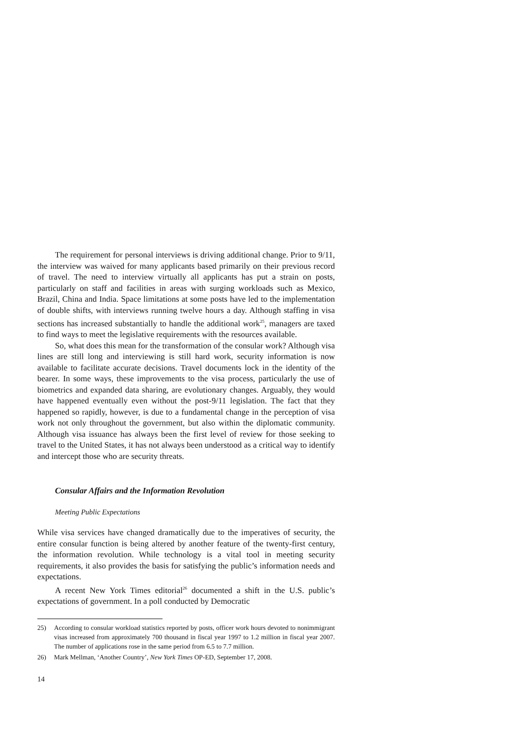The requirement for personal interviews is driving additional change. Prior to 9/11, the interview was waived for many applicants based primarily on their previous record of travel. The need to interview virtually all applicants has put a strain on posts, particularly on staff and facilities in areas with surging workloads such as Mexico, Brazil, China and India. Space limitations at some posts have led to the implementation of double shifts, with interviews running twelve hours a day. Although staffing in visa sections has increased substantially to handle the additional work<sup>25</sup>, managers are taxed to find ways to meet the legislative requirements with the resources available.
So, what does this mean for the transformation of the consular work? Although visa lines are still long and interviewing is still hard work, security information is now available to facilitate accurate decisions. Travel documents lock in the identity of the bearer. In some ways, these improvements to the visa process, particularly the use of biometrics and expanded data sharing, are evolutionary changes. Arguably, they would have happened eventually even without the post-9/11 legislation. The fact that they happened so rapidly, however, is due to a fundamental change in the perception of visa work not only throughout the government, but also within the diplomatic community. Although visa issuance has always been the first level of review for those seeking to travel to the United States, it has not always been understood as a critical way to identify and intercept those who are security threats.
Consular Affairs and the Information Revolution
Meeting Public Expectations
While visa services have changed dramatically due to the imperatives of security, the entire consular function is being altered by another feature of the twenty-first century, the information revolution. While technology is a vital tool in meeting security requirements, it also provides the basis for satisfying the public’s information needs and expectations.
A recent New York Times editorial<sup>26</sup> documented a shift in the U.S. public’s expectations of government. In a poll conducted by Democratic
25) According to consular workload statistics reported by posts, officer work hours devoted to nonimmigrant visas increased from approximately 700 thousand in fiscal year 1997 to 1.2 million in fiscal year 2007. The number of applications rose in the same period from 6.5 to 7.7 million.
26) Mark Mellman, ‘Another Country’, New York Times OP-ED, September 17, 2008.
14